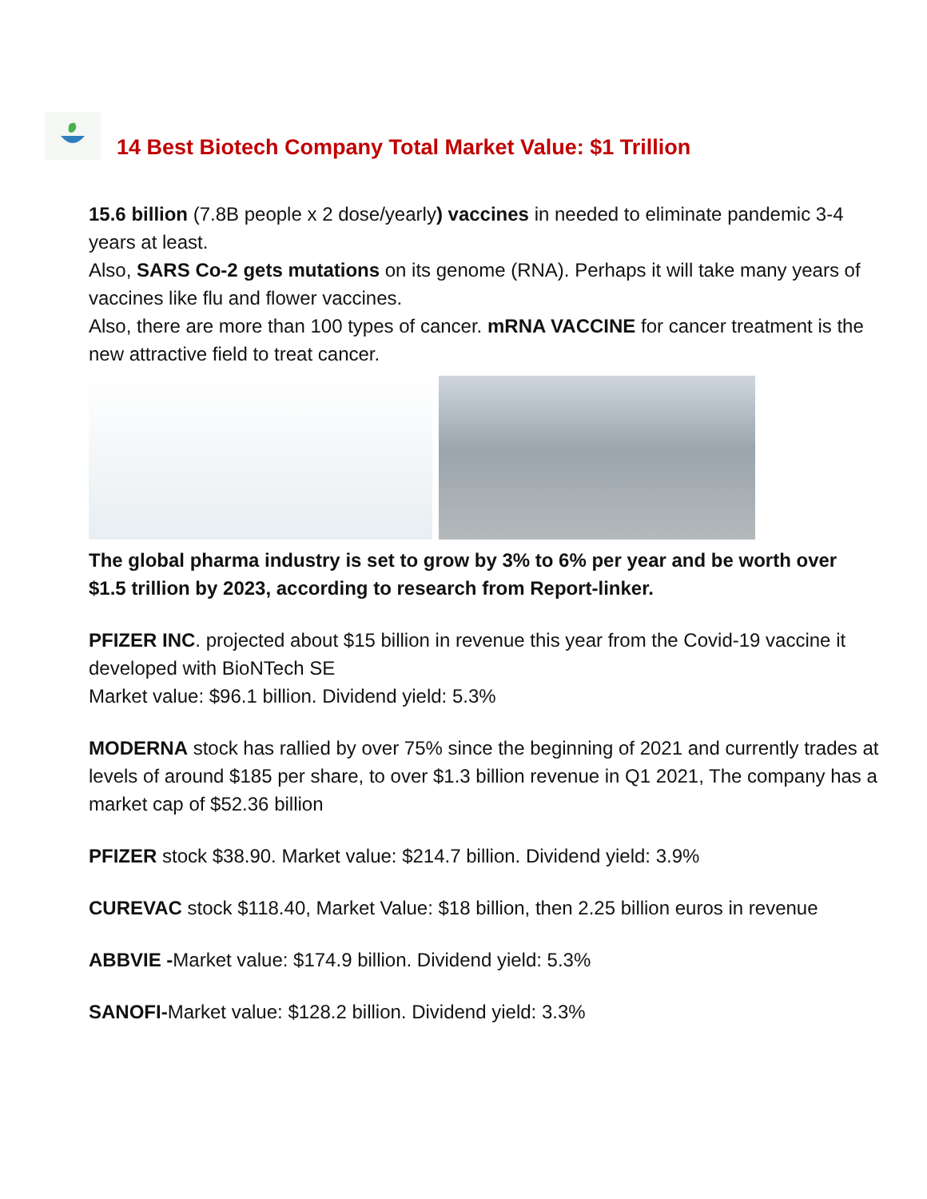14 Best Biotech Company Total Market Value: $1 Trillion
15.6 billion (7.8B people x 2 dose/yearly) vaccines in needed to eliminate pandemic 3-4 years at least.
Also, SARS Co-2 gets mutations on its genome (RNA). Perhaps it will take many years of vaccines like flu and flower vaccines.
Also, there are more than 100 types of cancer. mRNA VACCINE for cancer treatment is the new attractive field to treat cancer.
The global pharma industry is set to grow by 3% to 6% per year and be worth over $1.5 trillion by 2023, according to research from Report-linker.
PFIZER INC. projected about $15 billion in revenue this year from the Covid-19 vaccine it developed with BioNTech SE
Market value: $96.1 billion. Dividend yield: 5.3%
MODERNA stock has rallied by over 75% since the beginning of 2021 and currently trades at levels of around $185 per share, to over $1.3 billion revenue in Q1 2021, The company has a market cap of $52.36 billion
PFIZER stock $38.90. Market value: $214.7 billion. Dividend yield: 3.9%
CUREVAC stock $118.40, Market Value: $18 billion, then 2.25 billion euros in revenue
ABBVIE -Market value: $174.9 billion. Dividend yield: 5.3%
SANOFI-Market value: $128.2 billion. Dividend yield: 3.3%